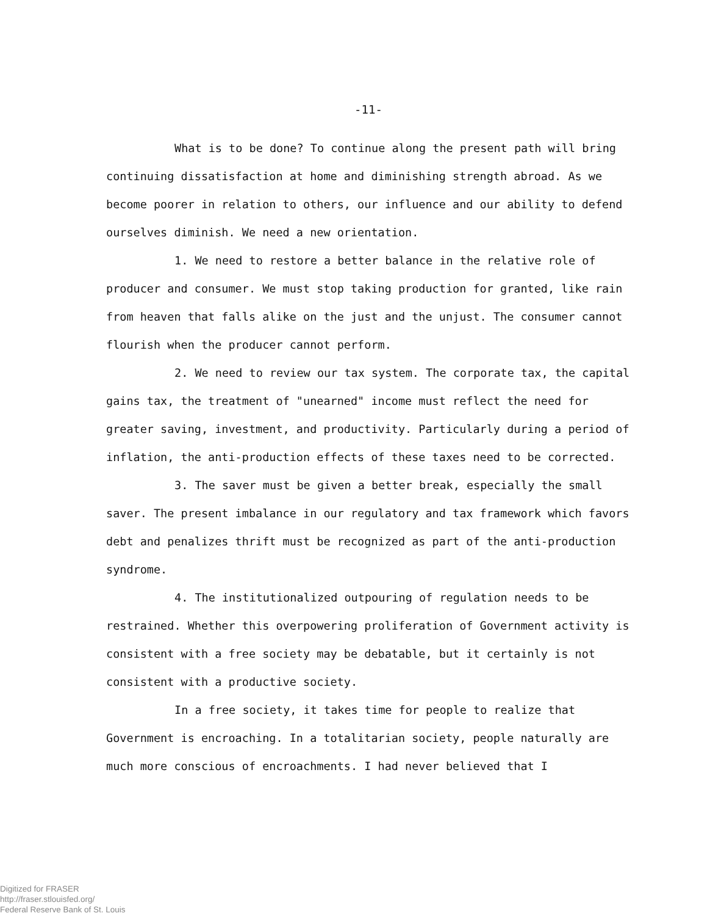-11-
What is to be done? To continue along the present path will bring continuing dissatisfaction at home and diminishing strength abroad. As we become poorer in relation to others, our influence and our ability to defend ourselves diminish. We need a new orientation.
1. We need to restore a better balance in the relative role of producer and consumer. We must stop taking production for granted, like rain from heaven that falls alike on the just and the unjust. The consumer cannot flourish when the producer cannot perform.
2. We need to review our tax system. The corporate tax, the capital gains tax, the treatment of "unearned" income must reflect the need for greater saving, investment, and productivity. Particularly during a period of inflation, the anti-production effects of these taxes need to be corrected.
3. The saver must be given a better break, especially the small saver. The present imbalance in our regulatory and tax framework which favors debt and penalizes thrift must be recognized as part of the anti-production syndrome.
4. The institutionalized outpouring of regulation needs to be restrained. Whether this overpowering proliferation of Government activity is consistent with a free society may be debatable, but it certainly is not consistent with a productive society.
In a free society, it takes time for people to realize that Government is encroaching. In a totalitarian society, people naturally are much more conscious of encroachments. I had never believed that I
Digitized for FRASER
http://fraser.stlouisfed.org/
Federal Reserve Bank of St. Louis